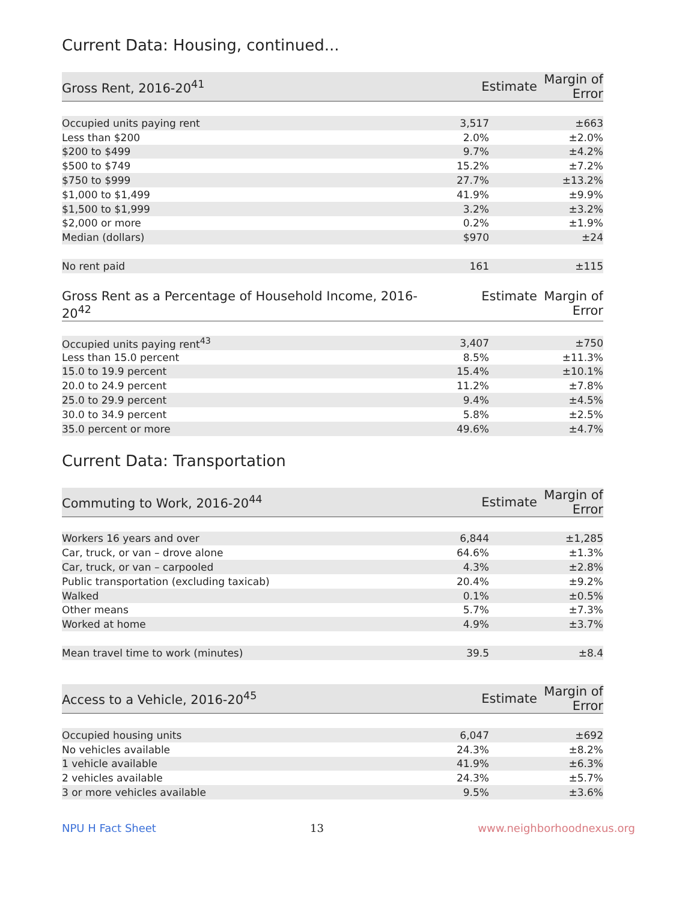Current Data: Housing, continued...
| Gross Rent, 2016-20<sup>41</sup> | Estimate | Margin of Error |
| --- | --- | --- |
| Occupied units paying rent | 3,517 | ±663 |
| Less than $200 | 2.0% | ±2.0% |
| $200 to $499 | 9.7% | ±4.2% |
| $500 to $749 | 15.2% | ±7.2% |
| $750 to $999 | 27.7% | ±13.2% |
| $1,000 to $1,499 | 41.9% | ±9.9% |
| $1,500 to $1,999 | 3.2% | ±3.2% |
| $2,000 or more | 0.2% | ±1.9% |
| Median (dollars) | $970 | ±24 |
| No rent paid | 161 | ±115 |
| Gross Rent as a Percentage of Household Income, 2016-20<sup>42</sup> | Estimate | Margin of Error |
| --- | --- | --- |
| Occupied units paying rent<sup>43</sup> | 3,407 | ±750 |
| Less than 15.0 percent | 8.5% | ±11.3% |
| 15.0 to 19.9 percent | 15.4% | ±10.1% |
| 20.0 to 24.9 percent | 11.2% | ±7.8% |
| 25.0 to 29.9 percent | 9.4% | ±4.5% |
| 30.0 to 34.9 percent | 5.8% | ±2.5% |
| 35.0 percent or more | 49.6% | ±4.7% |
Current Data: Transportation
| Commuting to Work, 2016-20<sup>44</sup> | Estimate | Margin of Error |
| --- | --- | --- |
| Workers 16 years and over | 6,844 | ±1,285 |
| Car, truck, or van – drove alone | 64.6% | ±1.3% |
| Car, truck, or van – carpooled | 4.3% | ±2.8% |
| Public transportation (excluding taxicab) | 20.4% | ±9.2% |
| Walked | 0.1% | ±0.5% |
| Other means | 5.7% | ±7.3% |
| Worked at home | 4.9% | ±3.7% |
| Mean travel time to work (minutes) | 39.5 | ±8.4 |
| Access to a Vehicle, 2016-20<sup>45</sup> | Estimate | Margin of Error |
| --- | --- | --- |
| Occupied housing units | 6,047 | ±692 |
| No vehicles available | 24.3% | ±8.2% |
| 1 vehicle available | 41.9% | ±6.3% |
| 2 vehicles available | 24.3% | ±5.7% |
| 3 or more vehicles available | 9.5% | ±3.6% |
NPU H Fact Sheet 13 www.neighborhoodnexus.org